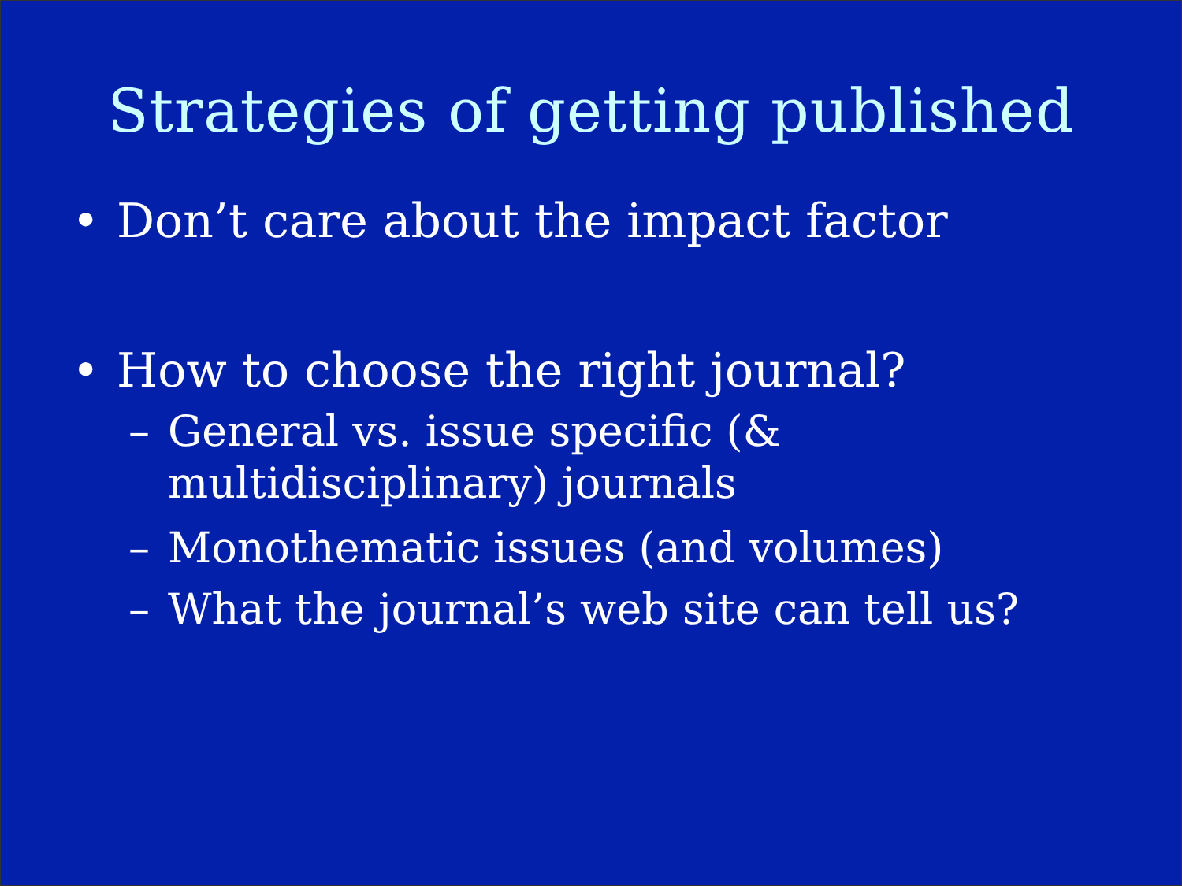Strategies of getting published
• Don’t care about the impact factor
• How to choose the right journal?
– General vs. issue specific (&
multidisciplinary) journals
– Monothematic issues (and volumes)
– What the journal’s web site can tell us?